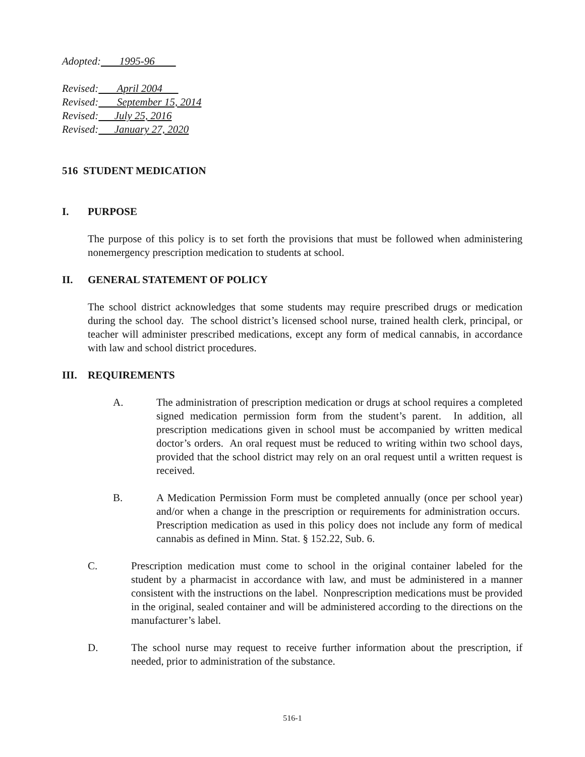Adopted: 1995-96
Revised: April 2004
Revised: September 15, 2014
Revised: July 25, 2016
Revised: January 27, 2020
516 STUDENT MEDICATION
I. PURPOSE
The purpose of this policy is to set forth the provisions that must be followed when administering nonemergency prescription medication to students at school.
II. GENERAL STATEMENT OF POLICY
The school district acknowledges that some students may require prescribed drugs or medication during the school day. The school district’s licensed school nurse, trained health clerk, principal, or teacher will administer prescribed medications, except any form of medical cannabis, in accordance with law and school district procedures.
III. REQUIREMENTS
A. The administration of prescription medication or drugs at school requires a completed signed medication permission form from the student’s parent. In addition, all prescription medications given in school must be accompanied by written medical doctor’s orders. An oral request must be reduced to writing within two school days, provided that the school district may rely on an oral request until a written request is received.
B. A Medication Permission Form must be completed annually (once per school year) and/or when a change in the prescription or requirements for administration occurs. Prescription medication as used in this policy does not include any form of medical cannabis as defined in Minn. Stat. § 152.22, Sub. 6.
C. Prescription medication must come to school in the original container labeled for the student by a pharmacist in accordance with law, and must be administered in a manner consistent with the instructions on the label. Nonprescription medications must be provided in the original, sealed container and will be administered according to the directions on the manufacturer’s label.
D. The school nurse may request to receive further information about the prescription, if needed, prior to administration of the substance.
516-1